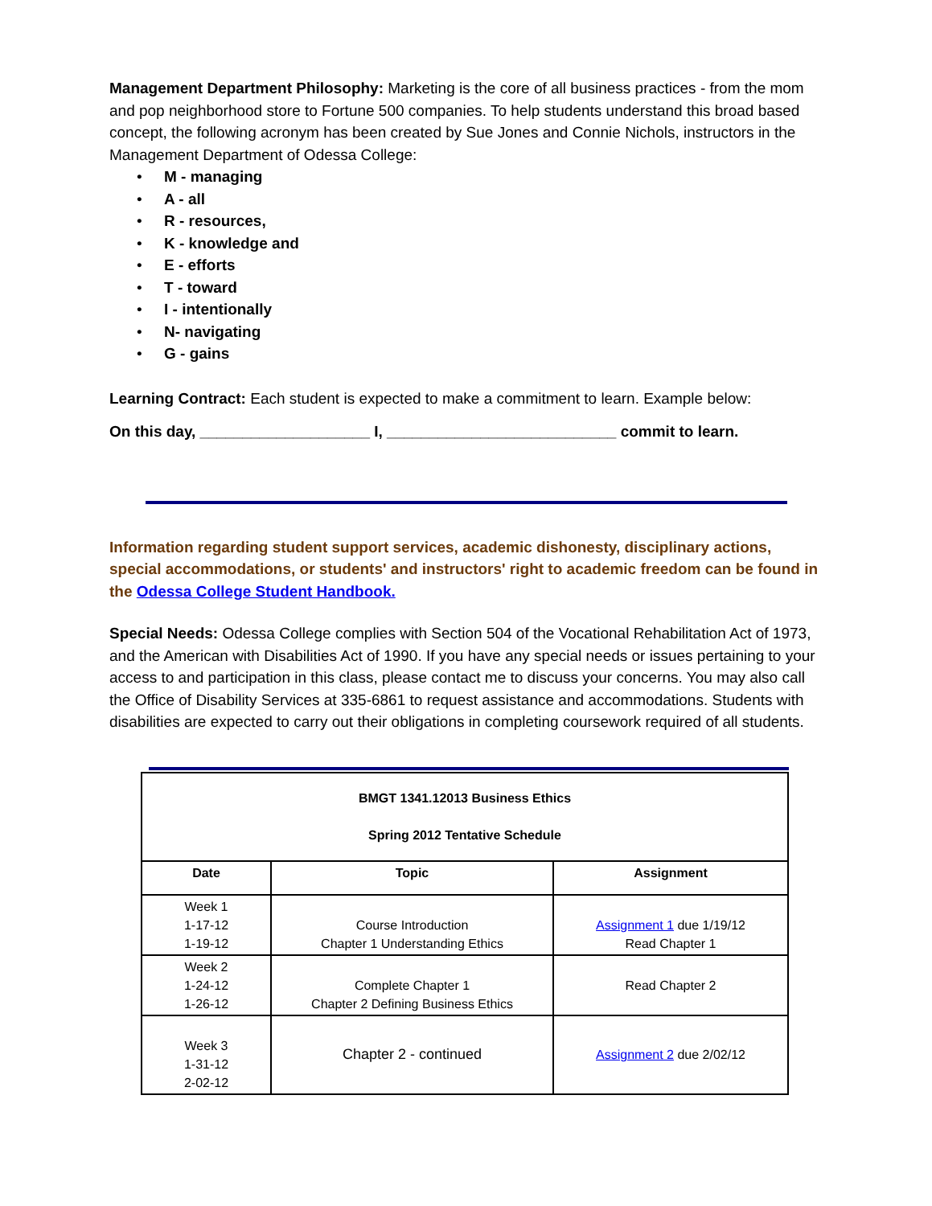Management Department Philosophy: Marketing is the core of all business practices - from the mom and pop neighborhood store to Fortune 500 companies. To help students understand this broad based concept, the following acronym has been created by Sue Jones and Connie Nichols, instructors in the Management Department of Odessa College:
• M - managing
• A - all
• R - resources,
• K - knowledge and
• E - efforts
• T - toward
• I - intentionally
• N- navigating
• G - gains
Learning Contract: Each student is expected to make a commitment to learn. Example below:
On this day, ____________________ I, ___________________________ commit to learn.
Information regarding student support services, academic dishonesty, disciplinary actions, special accommodations, or students' and instructors' right to academic freedom can be found in the Odessa College Student Handbook.
Special Needs: Odessa College complies with Section 504 of the Vocational Rehabilitation Act of 1973, and the American with Disabilities Act of 1990. If you have any special needs or issues pertaining to your access to and participation in this class, please contact me to discuss your concerns. You may also call the Office of Disability Services at 335-6861 to request assistance and accommodations. Students with disabilities are expected to carry out their obligations in completing coursework required of all students.
| BMGT 1341.12013 Business Ethics Spring 2012 Tentative Schedule | | |
| --- | --- | --- |
| Date | Topic | Assignment |
| Week 1 1-17-12 1-19-12 | Course Introduction Chapter 1 Understanding Ethics | Assignment 1 due 1/19/12 Read Chapter 1 |
| Week 2 1-24-12 1-26-12 | Complete Chapter 1 Chapter 2 Defining Business Ethics | Read Chapter 2 |
| Week 3 1-31-12 2-02-12 | Chapter 2 - continued | Assignment 2 due 2/02/12 |